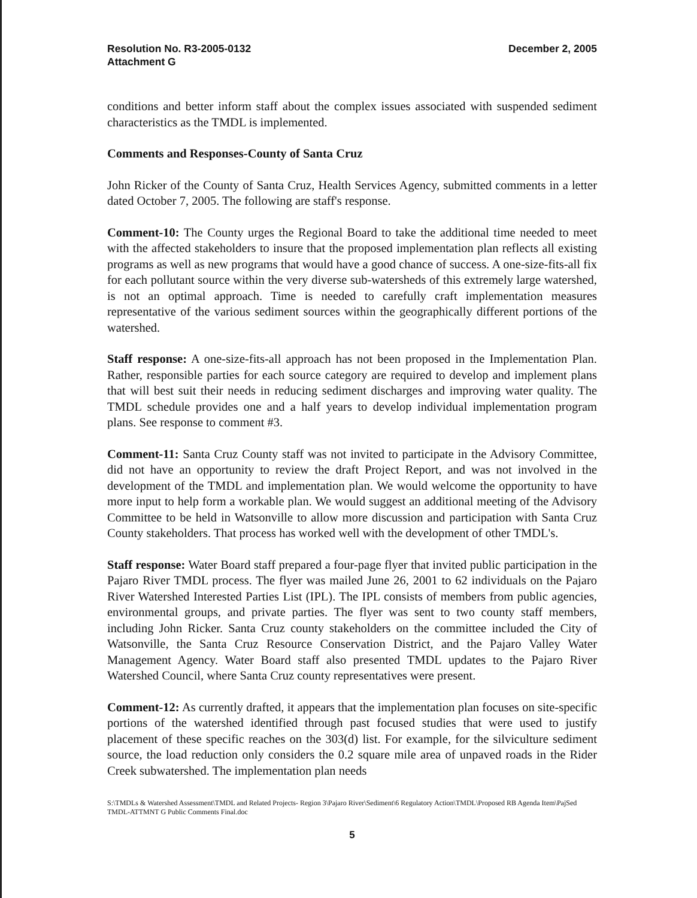Resolution No. R3-2005-0132
Attachment G
December 2, 2005
conditions and better inform staff about the complex issues associated with suspended sediment characteristics as the TMDL is implemented.
Comments and Responses-County of Santa Cruz
John Ricker of the County of Santa Cruz, Health Services Agency, submitted comments in a letter dated October 7, 2005. The following are staff's response.
Comment-10: The County urges the Regional Board to take the additional time needed to meet with the affected stakeholders to insure that the proposed implementation plan reflects all existing programs as well as new programs that would have a good chance of success. A one-size-fits-all fix for each pollutant source within the very diverse sub-watersheds of this extremely large watershed, is not an optimal approach. Time is needed to carefully craft implementation measures representative of the various sediment sources within the geographically different portions of the watershed.
Staff response: A one-size-fits-all approach has not been proposed in the Implementation Plan. Rather, responsible parties for each source category are required to develop and implement plans that will best suit their needs in reducing sediment discharges and improving water quality. The TMDL schedule provides one and a half years to develop individual implementation program plans. See response to comment #3.
Comment-11: Santa Cruz County staff was not invited to participate in the Advisory Committee, did not have an opportunity to review the draft Project Report, and was not involved in the development of the TMDL and implementation plan. We would welcome the opportunity to have more input to help form a workable plan. We would suggest an additional meeting of the Advisory Committee to be held in Watsonville to allow more discussion and participation with Santa Cruz County stakeholders. That process has worked well with the development of other TMDL's.
Staff response: Water Board staff prepared a four-page flyer that invited public participation in the Pajaro River TMDL process. The flyer was mailed June 26, 2001 to 62 individuals on the Pajaro River Watershed Interested Parties List (IPL). The IPL consists of members from public agencies, environmental groups, and private parties. The flyer was sent to two county staff members, including John Ricker. Santa Cruz county stakeholders on the committee included the City of Watsonville, the Santa Cruz Resource Conservation District, and the Pajaro Valley Water Management Agency. Water Board staff also presented TMDL updates to the Pajaro River Watershed Council, where Santa Cruz county representatives were present.
Comment-12: As currently drafted, it appears that the implementation plan focuses on site-specific portions of the watershed identified through past focused studies that were used to justify placement of these specific reaches on the 303(d) list. For example, for the silviculture sediment source, the load reduction only considers the 0.2 square mile area of unpaved roads in the Rider Creek subwatershed. The implementation plan needs
S:\TMDLs & Watershed Assessment\TMDL and Related Projects- Region 3\Pajaro River\Sediment\6 Regulatory Action\TMDL\Proposed RB Agenda Item\PajSed TMDL-ATTMNT G Public Comments Final.doc
5